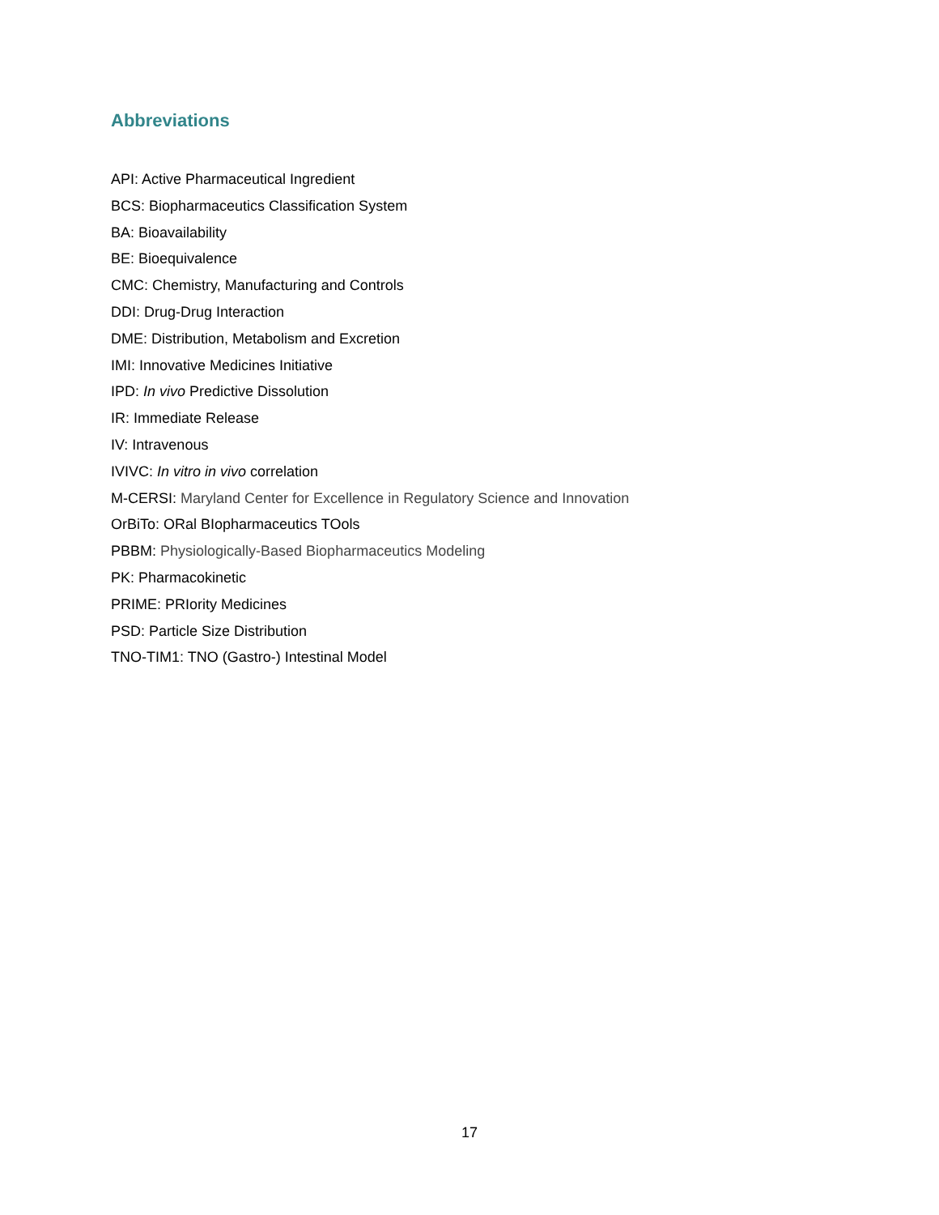Abbreviations
API: Active Pharmaceutical Ingredient
BCS: Biopharmaceutics Classification System
BA: Bioavailability
BE: Bioequivalence
CMC: Chemistry, Manufacturing and Controls
DDI: Drug-Drug Interaction
DME: Distribution, Metabolism and Excretion
IMI: Innovative Medicines Initiative
IPD: In vivo Predictive Dissolution
IR: Immediate Release
IV: Intravenous
IVIVC: In vitro in vivo correlation
M-CERSI: Maryland Center for Excellence in Regulatory Science and Innovation
OrBiTo: ORal BIopharmaceutics TOols
PBBM: Physiologically-Based Biopharmaceutics Modeling
PK: Pharmacokinetic
PRIME: PRIority Medicines
PSD: Particle Size Distribution
TNO-TIM1: TNO (Gastro-) Intestinal Model
17